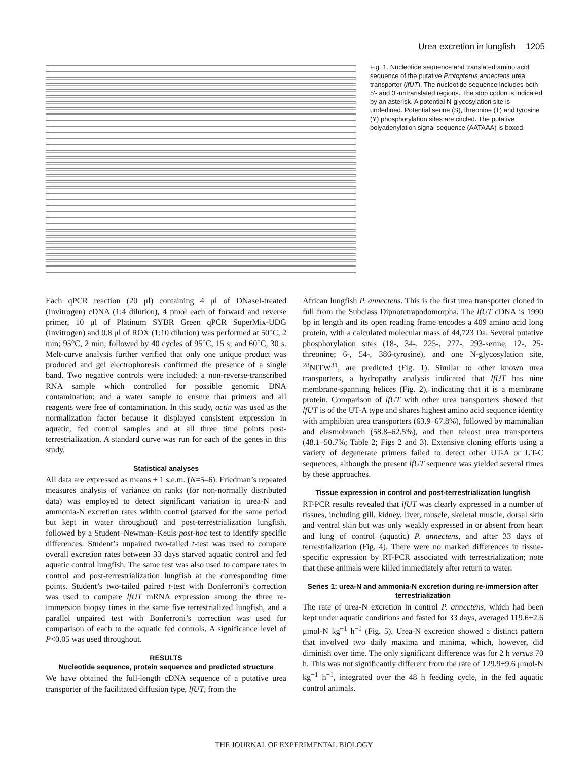Urea excretion in lungfish 1205
Fig. 1. Nucleotide sequence and translated amino acid sequence of the putative Protopterus annectens urea transporter (lfUT). The nucleotide sequence includes both 5′- and 3′-untranslated regions. The stop codon is indicated by an asterisk. A potential N-glycosylation site is underlined. Potential serine (S), threonine (T) and tyrosine (Y) phosphorylation sites are circled. The putative polyadenylation signal sequence (AATAAA) is boxed.
Each qPCR reaction (20 μl) containing 4 μl of DNaseI-treated (Invitrogen) cDNA (1:4 dilution), 4 pmol each of forward and reverse primer, 10 μl of Platinum SYBR Green qPCR SuperMix-UDG (Invitrogen) and 0.8 μl of ROX (1:10 dilution) was performed at 50°C, 2 min; 95°C, 2 min; followed by 40 cycles of 95°C, 15 s; and 60°C, 30 s. Melt-curve analysis further verified that only one unique product was produced and gel electrophoresis confirmed the presence of a single band. Two negative controls were included: a non-reverse-transcribed RNA sample which controlled for possible genomic DNA contamination; and a water sample to ensure that primers and all reagents were free of contamination. In this study, actin was used as the normalization factor because it displayed consistent expression in aquatic, fed control samples and at all three time points post-terrestrialization. A standard curve was run for each of the genes in this study.
Statistical analyses
All data are expressed as means ± 1 s.e.m. (N=5–6). Friedman’s repeated measures analysis of variance on ranks (for non-normally distributed data) was employed to detect significant variation in urea-N and ammonia-N excretion rates within control (starved for the same period but kept in water throughout) and post-terrestrialization lungfish, followed by a Student–Newman–Keuls post-hoc test to identify specific differences. Student’s unpaired two-tailed t-test was used to compare overall excretion rates between 33 days starved aquatic control and fed aquatic control lungfish. The same test was also used to compare rates in control and post-terrestrialization lungfish at the corresponding time points. Student’s two-tailed paired t-test with Bonferroni’s correction was used to compare lfUT mRNA expression among the three re-immersion biopsy times in the same five terrestrialized lungfish, and a parallel unpaired test with Bonferroni’s correction was used for comparison of each to the aquatic fed controls. A significance level of P<0.05 was used throughout.
RESULTS
Nucleotide sequence, protein sequence and predicted structure
We have obtained the full-length cDNA sequence of a putative urea transporter of the facilitated diffusion type, lfUT, from the
African lungfish P. annectens. This is the first urea transporter cloned in full from the Subclass Dipnotetrapodomorpha. The lfUT cDNA is 1990 bp in length and its open reading frame encodes a 409 amino acid long protein, with a calculated molecular mass of 44,723 Da. Several putative phosphorylation sites (18-, 34-, 225-, 277-, 293-serine; 12-, 25-threonine; 6-, 54-, 386-tyrosine), and one N-glycosylation site, <sup>28</sup>NITW<sup>31</sup>, are predicted (Fig. 1). Similar to other known urea transporters, a hydropathy analysis indicated that lfUT has nine membrane-spanning helices (Fig. 2), indicating that it is a membrane protein. Comparison of lfUT with other urea transporters showed that lfUT is of the UT-A type and shares highest amino acid sequence identity with amphibian urea transporters (63.9–67.8%), followed by mammalian and elasmobranch (58.8–62.5%), and then teleost urea transporters (48.1–50.7%; Table 2; Figs 2 and 3). Extensive cloning efforts using a variety of degenerate primers failed to detect other UT-A or UT-C sequences, although the present lfUT sequence was yielded several times by these approaches.
Tissue expression in control and post-terrestrialization lungfish
RT-PCR results revealed that lfUT was clearly expressed in a number of tissues, including gill, kidney, liver, muscle, skeletal muscle, dorsal skin and ventral skin but was only weakly expressed in or absent from heart and lung of control (aquatic) P. annectens, and after 33 days of terrestrialization (Fig. 4). There were no marked differences in tissue-specific expression by RT-PCR associated with terrestrialization; note that these animals were killed immediately after return to water.
Series 1: urea-N and ammonia-N excretion during re-immersion after terrestrialization
The rate of urea-N excretion in control P. annectens, which had been kept under aquatic conditions and fasted for 33 days, averaged 119.6±2.6 μmol-N kg<sup>−1</sup> h<sup>−1</sup> (Fig. 5). Urea-N excretion showed a distinct pattern that involved two daily maxima and minima, which, however, did diminish over time. The only significant difference was for 2 h versus 70 h. This was not significantly different from the rate of 129.9±9.6 μmol-N kg<sup>−1</sup> h<sup>−1</sup>, integrated over the 48 h feeding cycle, in the fed aquatic control animals.
THE JOURNAL OF EXPERIMENTAL BIOLOGY